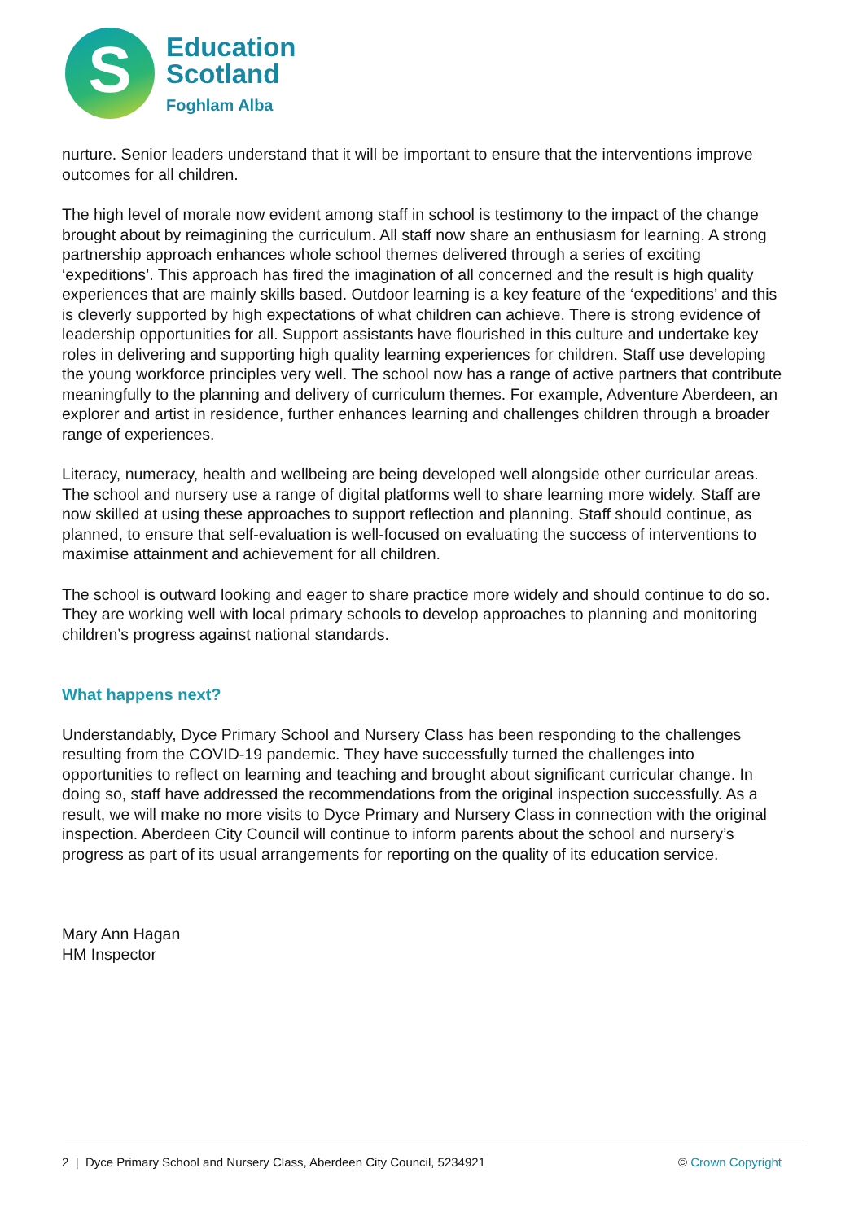S
Education
Scotland
Foghlam Alba
nurture. Senior leaders understand that it will be important to ensure that the interventions improve outcomes for all children.
The high level of morale now evident among staff in school is testimony to the impact of the change brought about by reimagining the curriculum. All staff now share an enthusiasm for learning. A strong partnership approach enhances whole school themes delivered through a series of exciting ‘expeditions’. This approach has fired the imagination of all concerned and the result is high quality experiences that are mainly skills based. Outdoor learning is a key feature of the ‘expeditions’ and this is cleverly supported by high expectations of what children can achieve. There is strong evidence of leadership opportunities for all. Support assistants have flourished in this culture and undertake key roles in delivering and supporting high quality learning experiences for children. Staff use developing the young workforce principles very well. The school now has a range of active partners that contribute meaningfully to the planning and delivery of curriculum themes. For example, Adventure Aberdeen, an explorer and artist in residence, further enhances learning and challenges children through a broader range of experiences.
Literacy, numeracy, health and wellbeing are being developed well alongside other curricular areas. The school and nursery use a range of digital platforms well to share learning more widely. Staff are now skilled at using these approaches to support reflection and planning. Staff should continue, as planned, to ensure that self-evaluation is well-focused on evaluating the success of interventions to maximise attainment and achievement for all children.
The school is outward looking and eager to share practice more widely and should continue to do so. They are working well with local primary schools to develop approaches to planning and monitoring children’s progress against national standards.
What happens next?
Understandably, Dyce Primary School and Nursery Class has been responding to the challenges resulting from the COVID-19 pandemic. They have successfully turned the challenges into opportunities to reflect on learning and teaching and brought about significant curricular change. In doing so, staff have addressed the recommendations from the original inspection successfully. As a result, we will make no more visits to Dyce Primary and Nursery Class in connection with the original inspection. Aberdeen City Council will continue to inform parents about the school and nursery’s progress as part of its usual arrangements for reporting on the quality of its education service.
Mary Ann Hagan
HM Inspector
2 | Dyce Primary School and Nursery Class, Aberdeen City Council, 5234921 © Crown Copyright